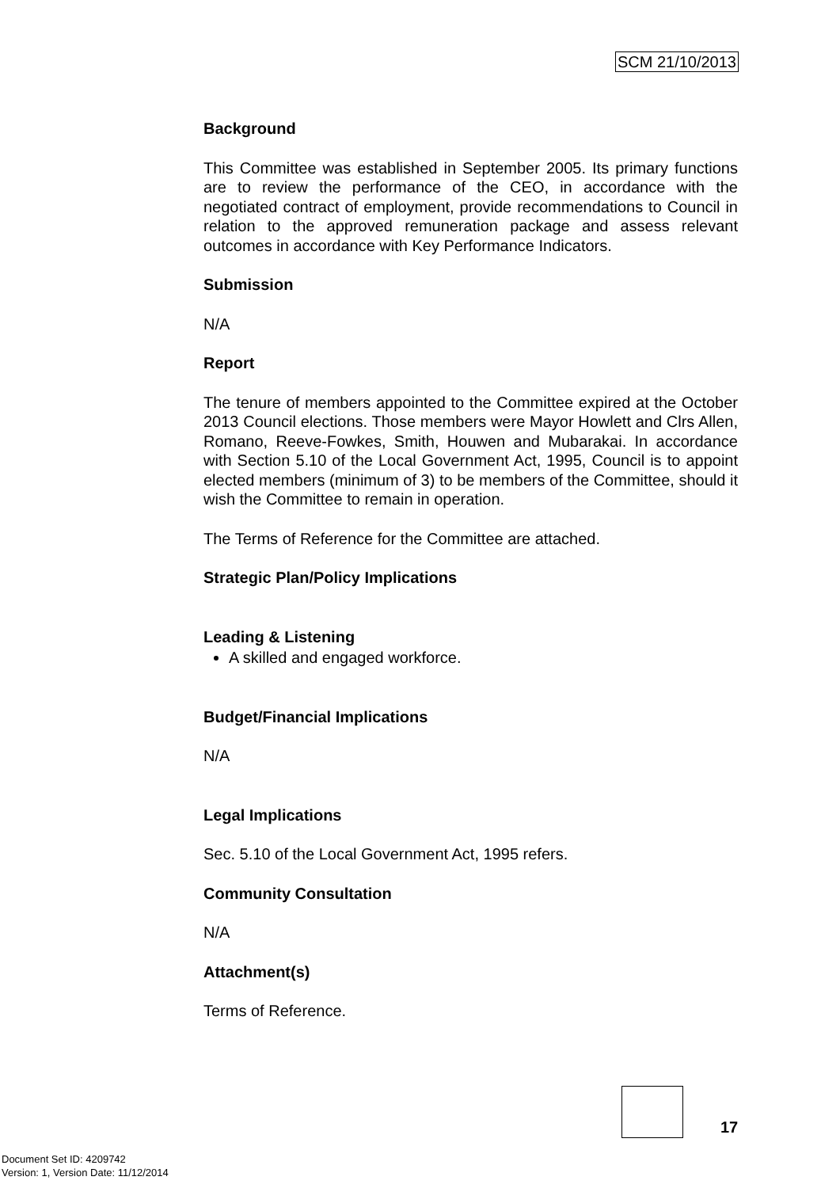SCM 21/10/2013
Background
This Committee was established in September 2005. Its primary functions are to review the performance of the CEO, in accordance with the negotiated contract of employment, provide recommendations to Council in relation to the approved remuneration package and assess relevant outcomes in accordance with Key Performance Indicators.
Submission
N/A
Report
The tenure of members appointed to the Committee expired at the October 2013 Council elections. Those members were Mayor Howlett and Clrs Allen, Romano, Reeve-Fowkes, Smith, Houwen and Mubarakai. In accordance with Section 5.10 of the Local Government Act, 1995, Council is to appoint elected members (minimum of 3) to be members of the Committee, should it wish the Committee to remain in operation.
The Terms of Reference for the Committee are attached.
Strategic Plan/Policy Implications
Leading & Listening
A skilled and engaged workforce.
Budget/Financial Implications
N/A
Legal Implications
Sec. 5.10 of the Local Government Act, 1995 refers.
Community Consultation
N/A
Attachment(s)
Terms of Reference.
17
Document Set ID: 4209742
Version: 1, Version Date: 11/12/2014